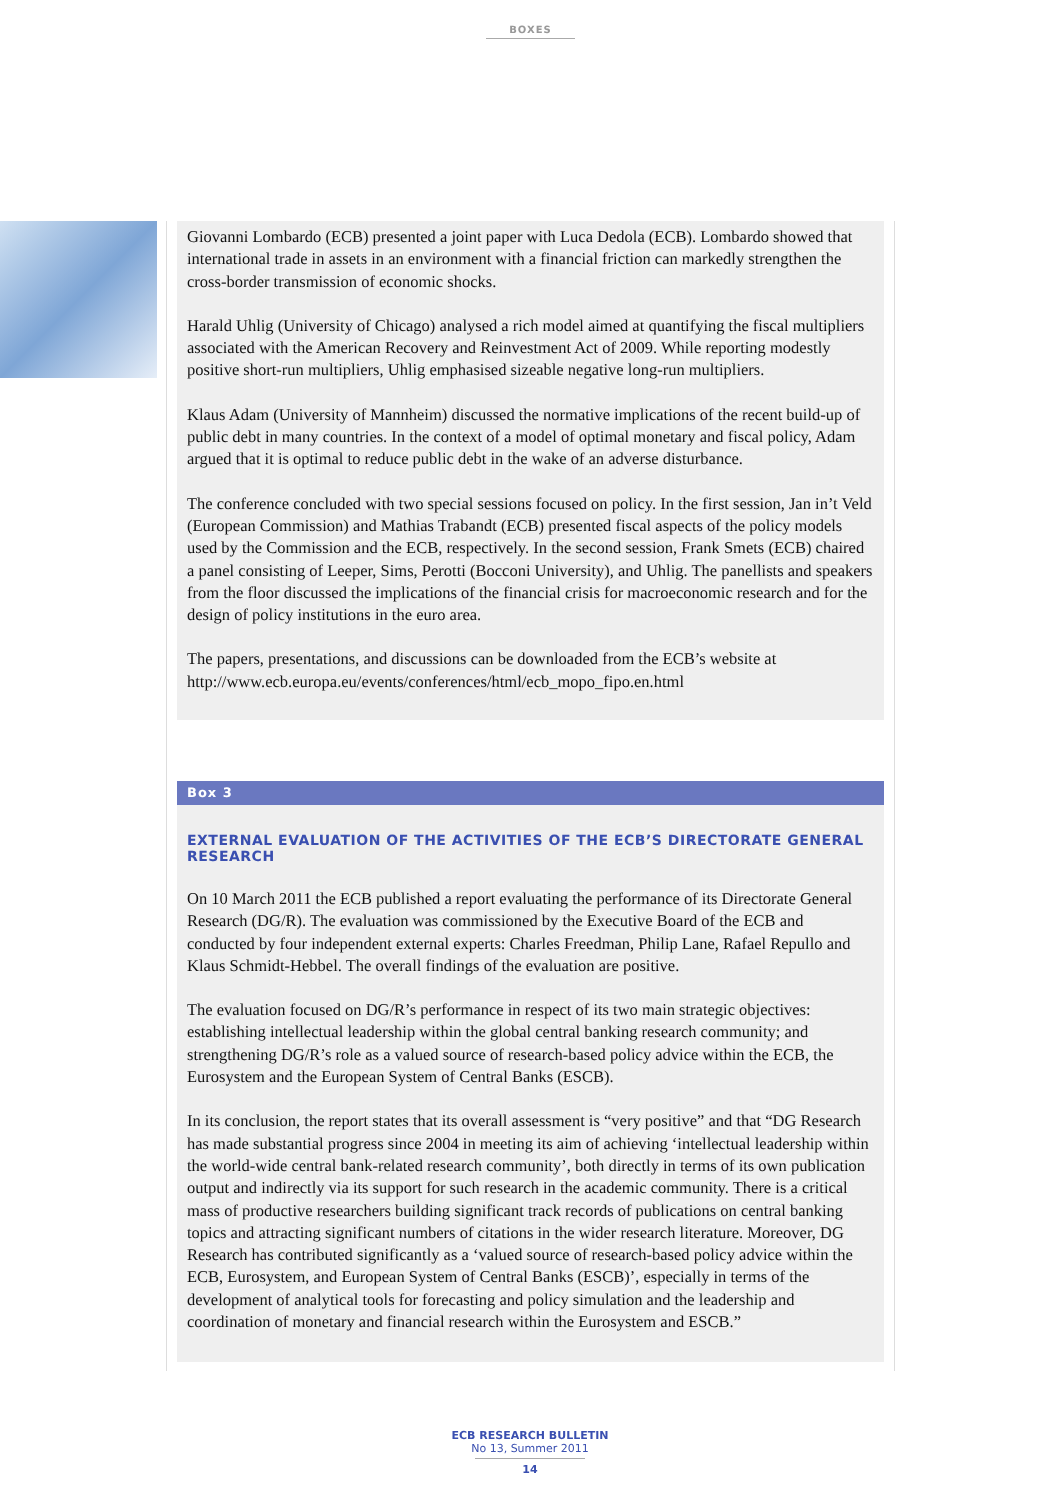BOXES
Giovanni Lombardo (ECB) presented a joint paper with Luca Dedola (ECB). Lombardo showed that international trade in assets in an environment with a financial friction can markedly strengthen the cross-border transmission of economic shocks.
Harald Uhlig (University of Chicago) analysed a rich model aimed at quantifying the fiscal multipliers associated with the American Recovery and Reinvestment Act of 2009. While reporting modestly positive short-run multipliers, Uhlig emphasised sizeable negative long-run multipliers.
Klaus Adam (University of Mannheim) discussed the normative implications of the recent build-up of public debt in many countries. In the context of a model of optimal monetary and fiscal policy, Adam argued that it is optimal to reduce public debt in the wake of an adverse disturbance.
The conference concluded with two special sessions focused on policy. In the first session, Jan in’t Veld (European Commission) and Mathias Trabandt (ECB) presented fiscal aspects of the policy models used by the Commission and the ECB, respectively. In the second session, Frank Smets (ECB) chaired a panel consisting of Leeper, Sims, Perotti (Bocconi University), and Uhlig. The panellists and speakers from the floor discussed the implications of the financial crisis for macroeconomic research and for the design of policy institutions in the euro area.
The papers, presentations, and discussions can be downloaded from the ECB’s website at http://www.ecb.europa.eu/events/conferences/html/ecb_mopo_fipo.en.html
Box 3
EXTERNAL EVALUATION OF THE ACTIVITIES OF THE ECB’S DIRECTORATE GENERAL RESEARCH
On 10 March 2011 the ECB published a report evaluating the performance of its Directorate General Research (DG/R). The evaluation was commissioned by the Executive Board of the ECB and conducted by four independent external experts: Charles Freedman, Philip Lane, Rafael Repullo and Klaus Schmidt-Hebbel. The overall findings of the evaluation are positive.
The evaluation focused on DG/R’s performance in respect of its two main strategic objectives: establishing intellectual leadership within the global central banking research community; and strengthening DG/R’s role as a valued source of research-based policy advice within the ECB, the Eurosystem and the European System of Central Banks (ESCB).
In its conclusion, the report states that its overall assessment is “very positive” and that “DG Research has made substantial progress since 2004 in meeting its aim of achieving ‘intellectual leadership within the world-wide central bank-related research community’, both directly in terms of its own publication output and indirectly via its support for such research in the academic community. There is a critical mass of productive researchers building significant track records of publications on central banking topics and attracting significant numbers of citations in the wider research literature. Moreover, DG Research has contributed significantly as a ‘valued source of research-based policy advice within the ECB, Eurosystem, and European System of Central Banks (ESCB)’, especially in terms of the development of analytical tools for forecasting and policy simulation and the leadership and coordination of monetary and financial research within the Eurosystem and ESCB.”
ECB RESEARCH BULLETIN
No 13, Summer 2011
14